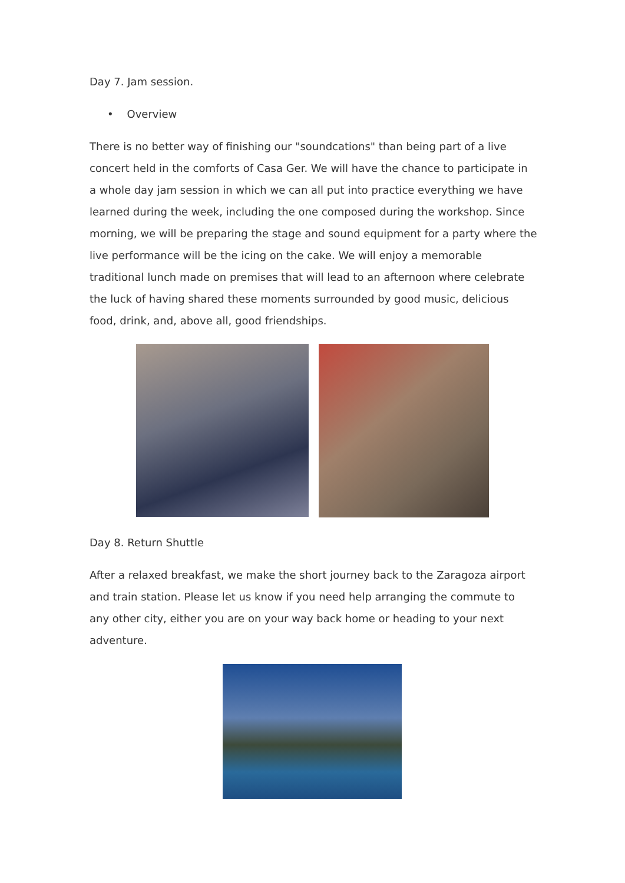Day 7. Jam session.
• Overview
There is no better way of finishing our "soundcations" than being part of a live concert held in the comforts of Casa Ger. We will have the chance to participate in a whole day jam session in which we can all put into practice everything we have learned during the week, including the one composed during the workshop. Since morning, we will be preparing the stage and sound equipment for a party where the live performance will be the icing on the cake. We will enjoy a memorable traditional lunch made on premises that will lead to an afternoon where celebrate the luck of having shared these moments surrounded by good music, delicious food, drink, and, above all, good friendships.
Day 8. Return Shuttle
After a relaxed breakfast, we make the short journey back to the Zaragoza airport and train station. Please let us know if you need help arranging the commute to any other city, either you are on your way back home or heading to your next adventure.